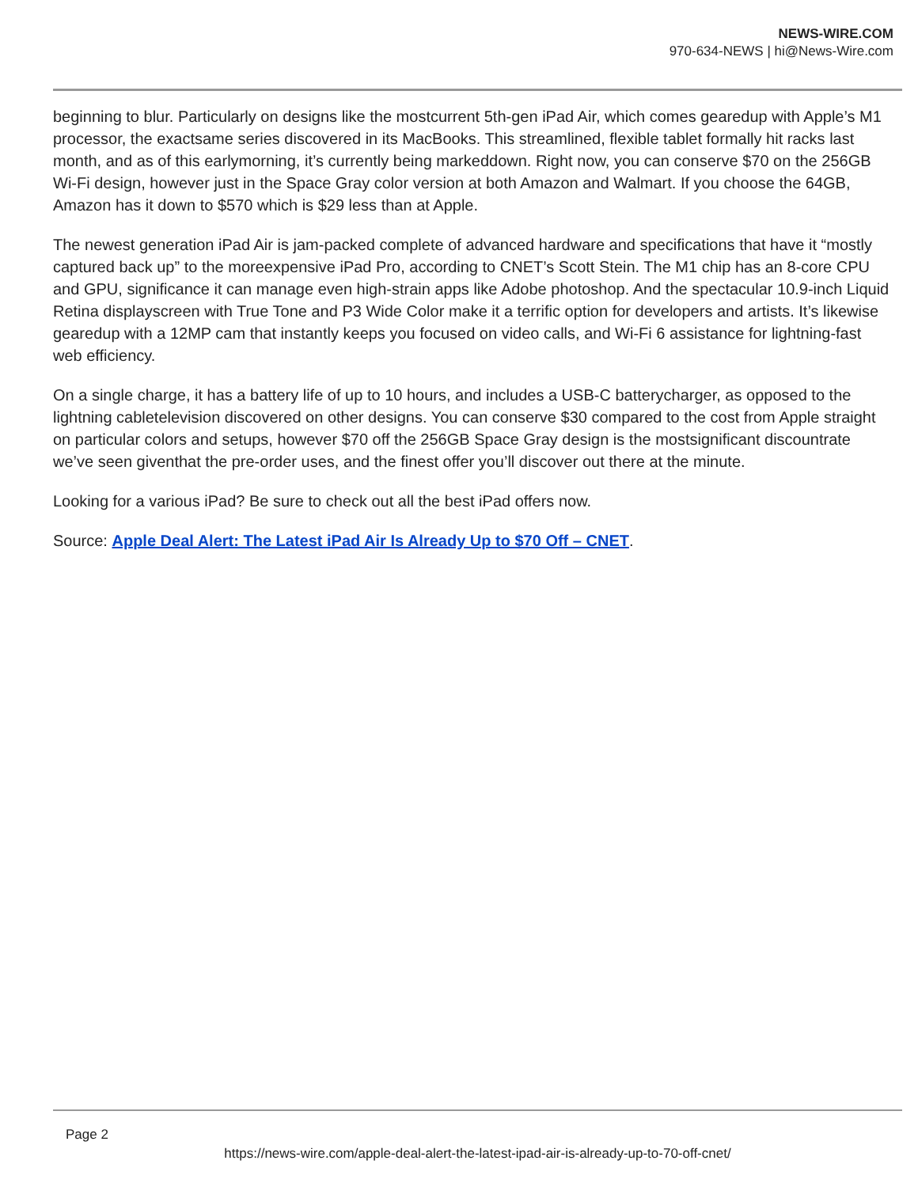NEWS-WIRE.COM
970-634-NEWS | hi@News-Wire.com
beginning to blur. Particularly on designs like the mostcurrent 5th-gen iPad Air, which comes gearedup with Apple’s M1 processor, the exactsame series discovered in its MacBooks. This streamlined, flexible tablet formally hit racks last month, and as of this earlymorning, it’s currently being markeddown. Right now, you can conserve $70 on the 256GB Wi-Fi design, however just in the Space Gray color version at both Amazon and Walmart. If you choose the 64GB, Amazon has it down to $570 which is $29 less than at Apple.
The newest generation iPad Air is jam-packed complete of advanced hardware and specifications that have it “mostly captured back up” to the moreexpensive iPad Pro, according to CNET’s Scott Stein. The M1 chip has an 8-core CPU and GPU, significance it can manage even high-strain apps like Adobe photoshop. And the spectacular 10.9-inch Liquid Retina displayscreen with True Tone and P3 Wide Color make it a terrific option for developers and artists. It’s likewise gearedup with a 12MP cam that instantly keeps you focused on video calls, and Wi-Fi 6 assistance for lightning-fast web efficiency.
On a single charge, it has a battery life of up to 10 hours, and includes a USB-C batterycharger, as opposed to the lightning cabletelevision discovered on other designs. You can conserve $30 compared to the cost from Apple straight on particular colors and setups, however $70 off the 256GB Space Gray design is the mostsignificant discountrate we’ve seen giventhat the pre-order uses, and the finest offer you’ll discover out there at the minute.
Looking for a various iPad? Be sure to check out all the best iPad offers now.
Source: Apple Deal Alert: The Latest iPad Air Is Already Up to $70 Off – CNET.
Page 2
https://news-wire.com/apple-deal-alert-the-latest-ipad-air-is-already-up-to-70-off-cnet/